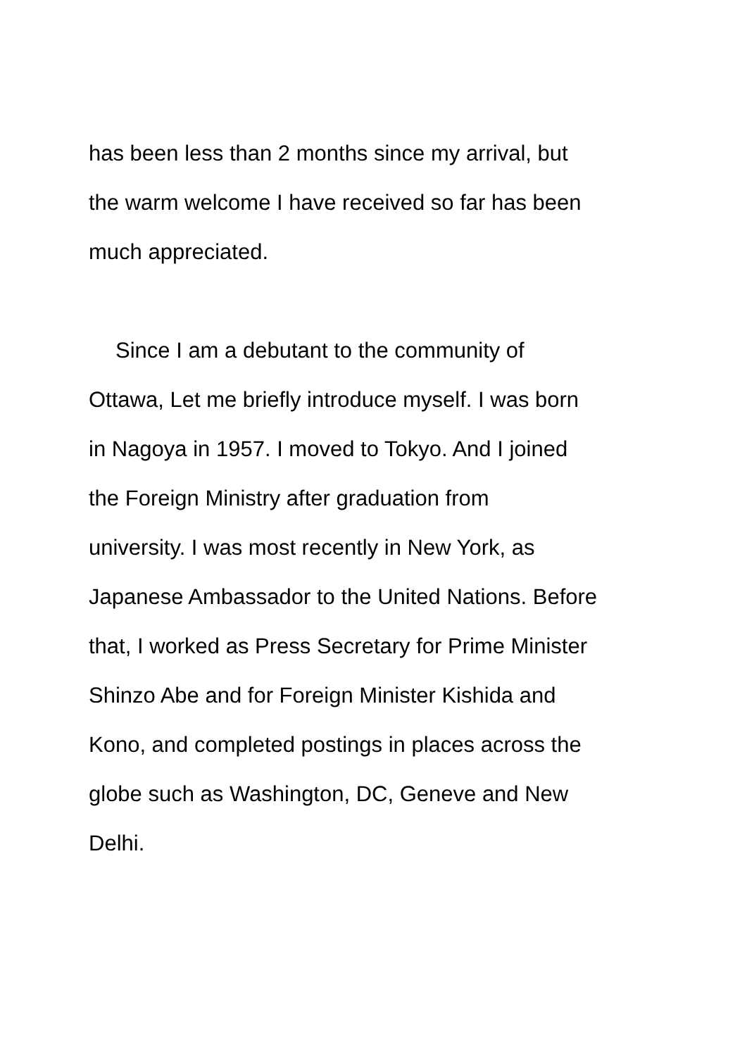has been less than 2 months since my arrival, but
the warm welcome I have received so far has been
much appreciated.
Since I am a debutant to the community of
Ottawa, Let me briefly introduce myself. I was born
in Nagoya in 1957. I moved to Tokyo. And I joined
the Foreign Ministry after graduation from
university. I was most recently in New York, as
Japanese Ambassador to the United Nations. Before
that, I worked as Press Secretary for Prime Minister
Shinzo Abe and for Foreign Minister Kishida and
Kono, and completed postings in places across the
globe such as Washington, DC, Geneve and New
Delhi.